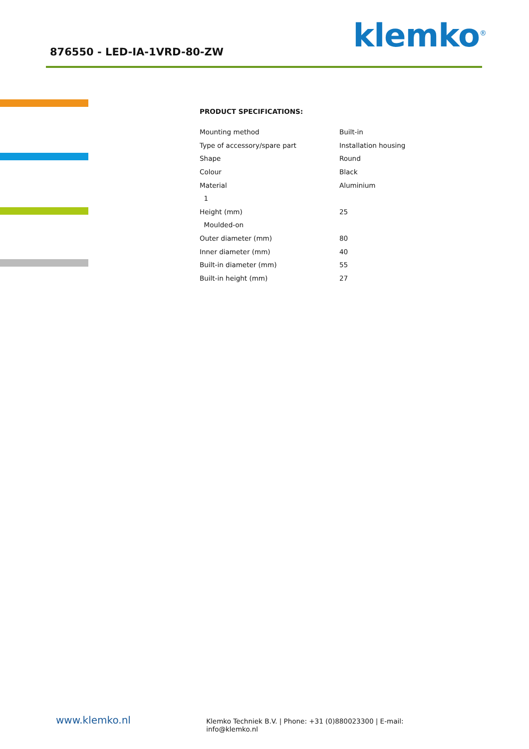876550 - LED-IA-1VRD-80-ZW klemko<sup>®</sup>
PRODUCT SPECIFICATIONS:
| Mounting method | Built-in |
| Type of accessory/spare part | Installation housing |
| Shape | Round |
| Colour | Black |
| Material | Aluminium |
| 1 | |
| Height (mm) | 25 |
| Moulded-on | |
| Outer diameter (mm) | 80 |
| Inner diameter (mm) | 40 |
| Built-in diameter (mm) | 55 |
| Built-in height (mm) | 27 |
www.klemko.nl
Klemko Techniek B.V. | Phone: +31 (0)880023300 | E-mail: info@klemko.nl